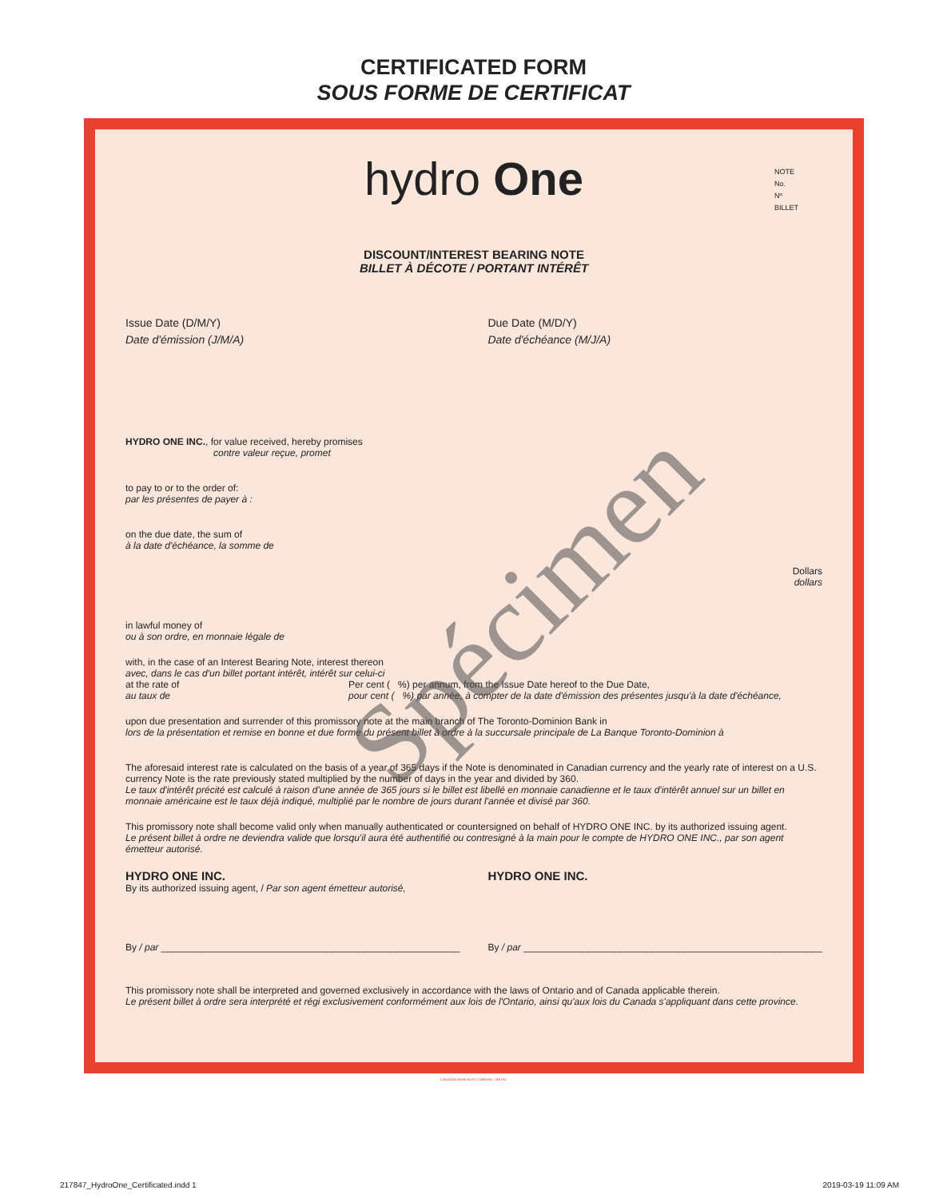CERTIFICATED FORM
SOUS FORME DE CERTIFICAT
hydro One
NOTE
No.
Nº
BILLET
DISCOUNT/INTEREST BEARING NOTE
BILLET À DÉCOTE / PORTANT INTÉRÊT
Issue Date (D/M/Y)
Date d'émission (J/M/A)
Due Date (M/D/Y)
Date d'échéance (M/J/A)
HYDRO ONE INC., for value received, hereby promises
contre valeur reçue, promet
to pay to or to the order of:
par les présentes de payer à :
on the due date, the sum of
à la date d'échéance, la somme de
Dollars
dollars
in lawful money of
ou à son ordre, en monnaie légale de
with, in the case of an Interest Bearing Note, interest thereon
avec, dans le cas d'un billet portant intérêt, intérêt sur celui-ci
at the rate of
au taux de
Per cent ( %) per annum, from the Issue Date hereof to the Due Date,
pour cent ( %) par année, à compter de la date d'émission des présentes jusqu'à la date d'échéance,
upon due presentation and surrender of this promissory note at the main branch of The Toronto-Dominion Bank in
lors de la présentation et remise en bonne et due forme du présent billet à ordre à la succursale principale de La Banque Toronto-Dominion à
The aforesaid interest rate is calculated on the basis of a year of 365 days if the Note is denominated in Canadian currency and the yearly rate of interest on a U.S. currency Note is the rate previously stated multiplied by the number of days in the year and divided by 360.
Le taux d'intérêt précité est calculé à raison d'une année de 365 jours si le billet est libellé en monnaie canadienne et le taux d'intérêt annuel sur un billet en monnaie américaine est le taux déjà indiqué, multiplié par le nombre de jours durant l'année et divisé par 360.
This promissory note shall become valid only when manually authenticated or countersigned on behalf of HYDRO ONE INC. by its authorized issuing agent.
Le présent billet à ordre ne deviendra valide que lorsqu'il aura été authentifié ou contresigné à la main pour le compte de HYDRO ONE INC., par son agent émetteur autorisé.
HYDRO ONE INC.
By its authorized issuing agent, / Par son agent émetteur autorisé,
HYDRO ONE INC.
By / par ________________________________________________________
By / par ________________________________________________________
This promissory note shall be interpreted and governed exclusively in accordance with the laws of Ontario and of Canada applicable therein.
Le présent billet à ordre sera interprété et régi exclusivement conformément aux lois de l'Ontario, ainsi qu'aux lois du Canada s'appliquant dans cette province.
Spécimen
CANADIAN BANK NOTE COMPANY, LIMITED
217847_HydroOne_Certificated.indd 1
2019-03-19 11:09 AM